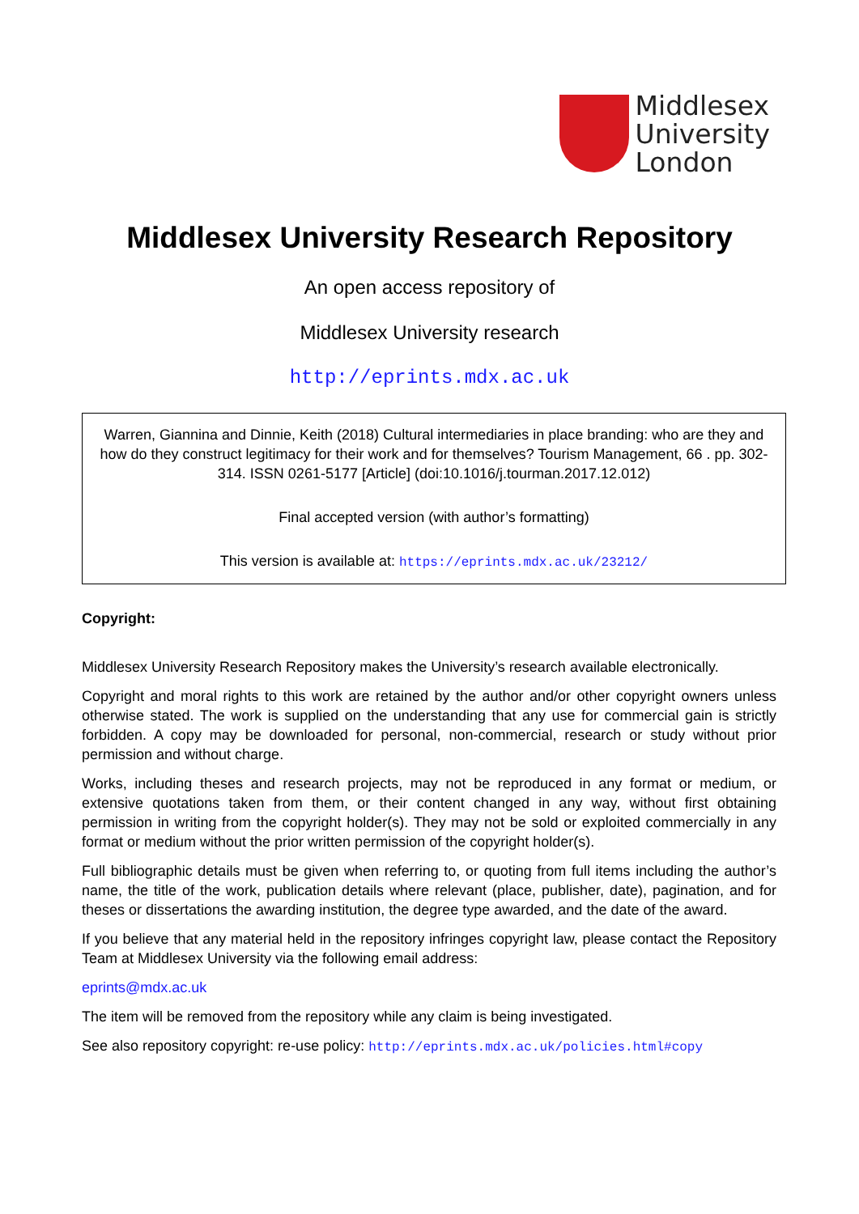Middlesex
University
London
Middlesex University Research Repository
An open access repository of
Middlesex University research
http://eprints.mdx.ac.uk
Warren, Giannina and Dinnie, Keith (2018) Cultural intermediaries in place branding: who are they and how do they construct legitimacy for their work and for themselves? Tourism Management, 66 . pp. 302-314. ISSN 0261-5177 [Article] (doi:10.1016/j.tourman.2017.12.012)
Final accepted version (with author’s formatting)
This version is available at: https://eprints.mdx.ac.uk/23212/
Copyright:
Middlesex University Research Repository makes the University’s research available electronically.
Copyright and moral rights to this work are retained by the author and/or other copyright owners unless otherwise stated. The work is supplied on the understanding that any use for commercial gain is strictly forbidden. A copy may be downloaded for personal, non-commercial, research or study without prior permission and without charge.
Works, including theses and research projects, may not be reproduced in any format or medium, or extensive quotations taken from them, or their content changed in any way, without first obtaining permission in writing from the copyright holder(s). They may not be sold or exploited commercially in any format or medium without the prior written permission of the copyright holder(s).
Full bibliographic details must be given when referring to, or quoting from full items including the author’s name, the title of the work, publication details where relevant (place, publisher, date), pagination, and for theses or dissertations the awarding institution, the degree type awarded, and the date of the award.
If you believe that any material held in the repository infringes copyright law, please contact the Repository Team at Middlesex University via the following email address:
eprints@mdx.ac.uk
The item will be removed from the repository while any claim is being investigated.
See also repository copyright: re-use policy: http://eprints.mdx.ac.uk/policies.html#copy